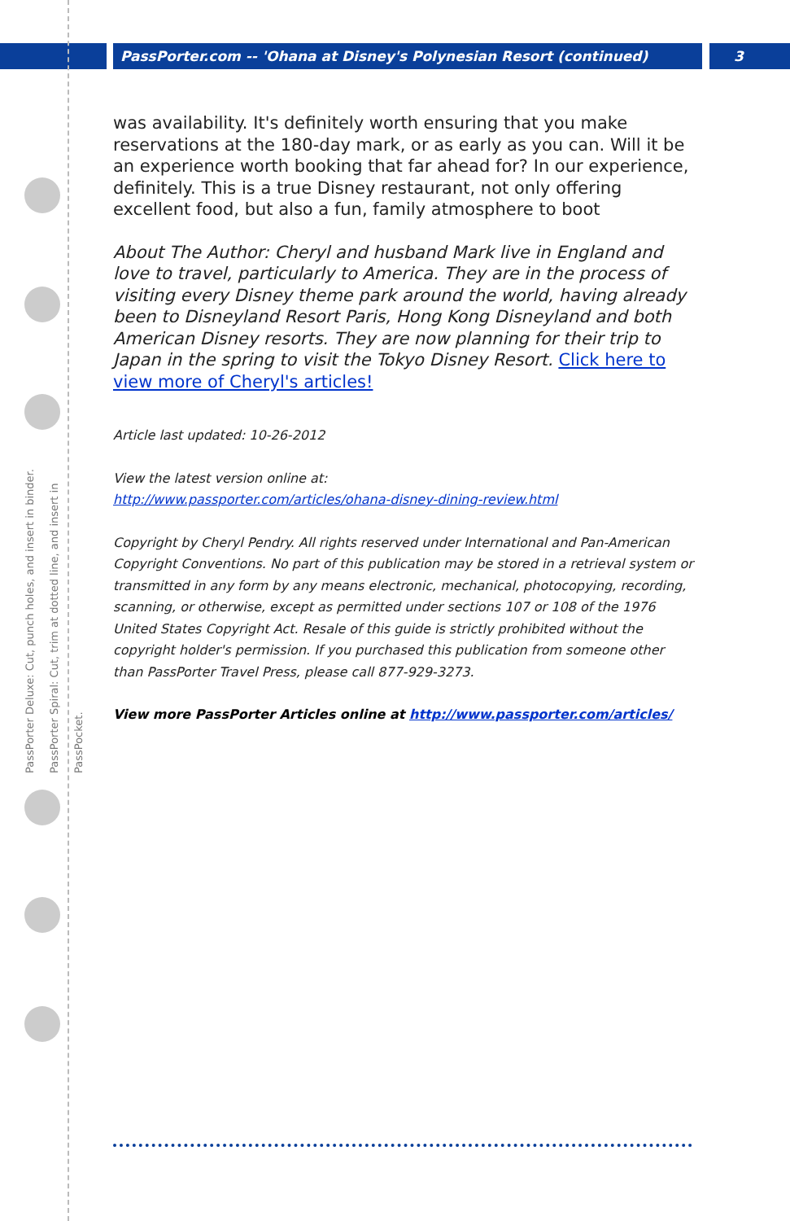PassPorter.com -- 'Ohana at Disney's Polynesian Resort (continued) 3
PassPorter Deluxe: Cut, punch holes, and insert in binder.
PassPorter Spiral: Cut, trim at dotted line, and insert in PassPocket.
was availability. It's definitely worth ensuring that you make reservations at the 180-day mark, or as early as you can. Will it be an experience worth booking that far ahead for? In our experience, definitely. This is a true Disney restaurant, not only offering excellent food, but also a fun, family atmosphere to boot
About The Author: Cheryl and husband Mark live in England and love to travel, particularly to America. They are in the process of visiting every Disney theme park around the world, having already been to Disneyland Resort Paris, Hong Kong Disneyland and both American Disney resorts. They are now planning for their trip to Japan in the spring to visit the Tokyo Disney Resort. Click here to view more of Cheryl's articles!
Article last updated: 10-26-2012
View the latest version online at:
http://www.passporter.com/articles/ohana-disney-dining-review.html
Copyright by Cheryl Pendry. All rights reserved under International and Pan-American Copyright Conventions. No part of this publication may be stored in a retrieval system or transmitted in any form by any means electronic, mechanical, photocopying, recording, scanning, or otherwise, except as permitted under sections 107 or 108 of the 1976 United States Copyright Act. Resale of this guide is strictly prohibited without the copyright holder's permission. If you purchased this publication from someone other than PassPorter Travel Press, please call 877-929-3273.
View more PassPorter Articles online at http://www.passporter.com/articles/